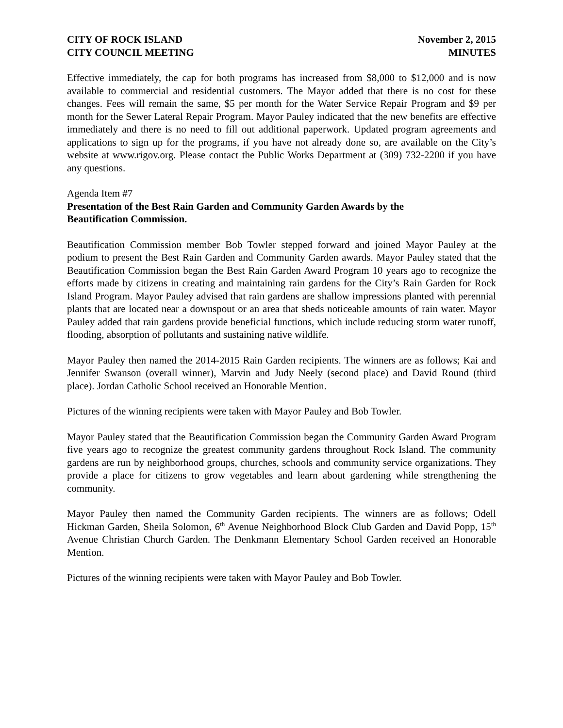CITY OF ROCK ISLAND
CITY COUNCIL MEETING
November 2, 2015
MINUTES
Effective immediately, the cap for both programs has increased from $8,000 to $12,000 and is now available to commercial and residential customers. The Mayor added that there is no cost for these changes. Fees will remain the same, $5 per month for the Water Service Repair Program and $9 per month for the Sewer Lateral Repair Program. Mayor Pauley indicated that the new benefits are effective immediately and there is no need to fill out additional paperwork. Updated program agreements and applications to sign up for the programs, if you have not already done so, are available on the City’s website at www.rigov.org. Please contact the Public Works Department at (309) 732-2200 if you have any questions.
Agenda Item #7
Presentation of the Best Rain Garden and Community Garden Awards by the
Beautification Commission.
Beautification Commission member Bob Towler stepped forward and joined Mayor Pauley at the podium to present the Best Rain Garden and Community Garden awards. Mayor Pauley stated that the Beautification Commission began the Best Rain Garden Award Program 10 years ago to recognize the efforts made by citizens in creating and maintaining rain gardens for the City’s Rain Garden for Rock Island Program. Mayor Pauley advised that rain gardens are shallow impressions planted with perennial plants that are located near a downspout or an area that sheds noticeable amounts of rain water. Mayor Pauley added that rain gardens provide beneficial functions, which include reducing storm water runoff, flooding, absorption of pollutants and sustaining native wildlife.
Mayor Pauley then named the 2014-2015 Rain Garden recipients. The winners are as follows; Kai and Jennifer Swanson (overall winner), Marvin and Judy Neely (second place) and David Round (third place). Jordan Catholic School received an Honorable Mention.
Pictures of the winning recipients were taken with Mayor Pauley and Bob Towler.
Mayor Pauley stated that the Beautification Commission began the Community Garden Award Program five years ago to recognize the greatest community gardens throughout Rock Island. The community gardens are run by neighborhood groups, churches, schools and community service organizations. They provide a place for citizens to grow vegetables and learn about gardening while strengthening the community.
Mayor Pauley then named the Community Garden recipients. The winners are as follows; Odell Hickman Garden, Sheila Solomon, 6<sup>th</sup> Avenue Neighborhood Block Club Garden and David Popp, 15<sup>th</sup> Avenue Christian Church Garden. The Denkmann Elementary School Garden received an Honorable Mention.
Pictures of the winning recipients were taken with Mayor Pauley and Bob Towler.